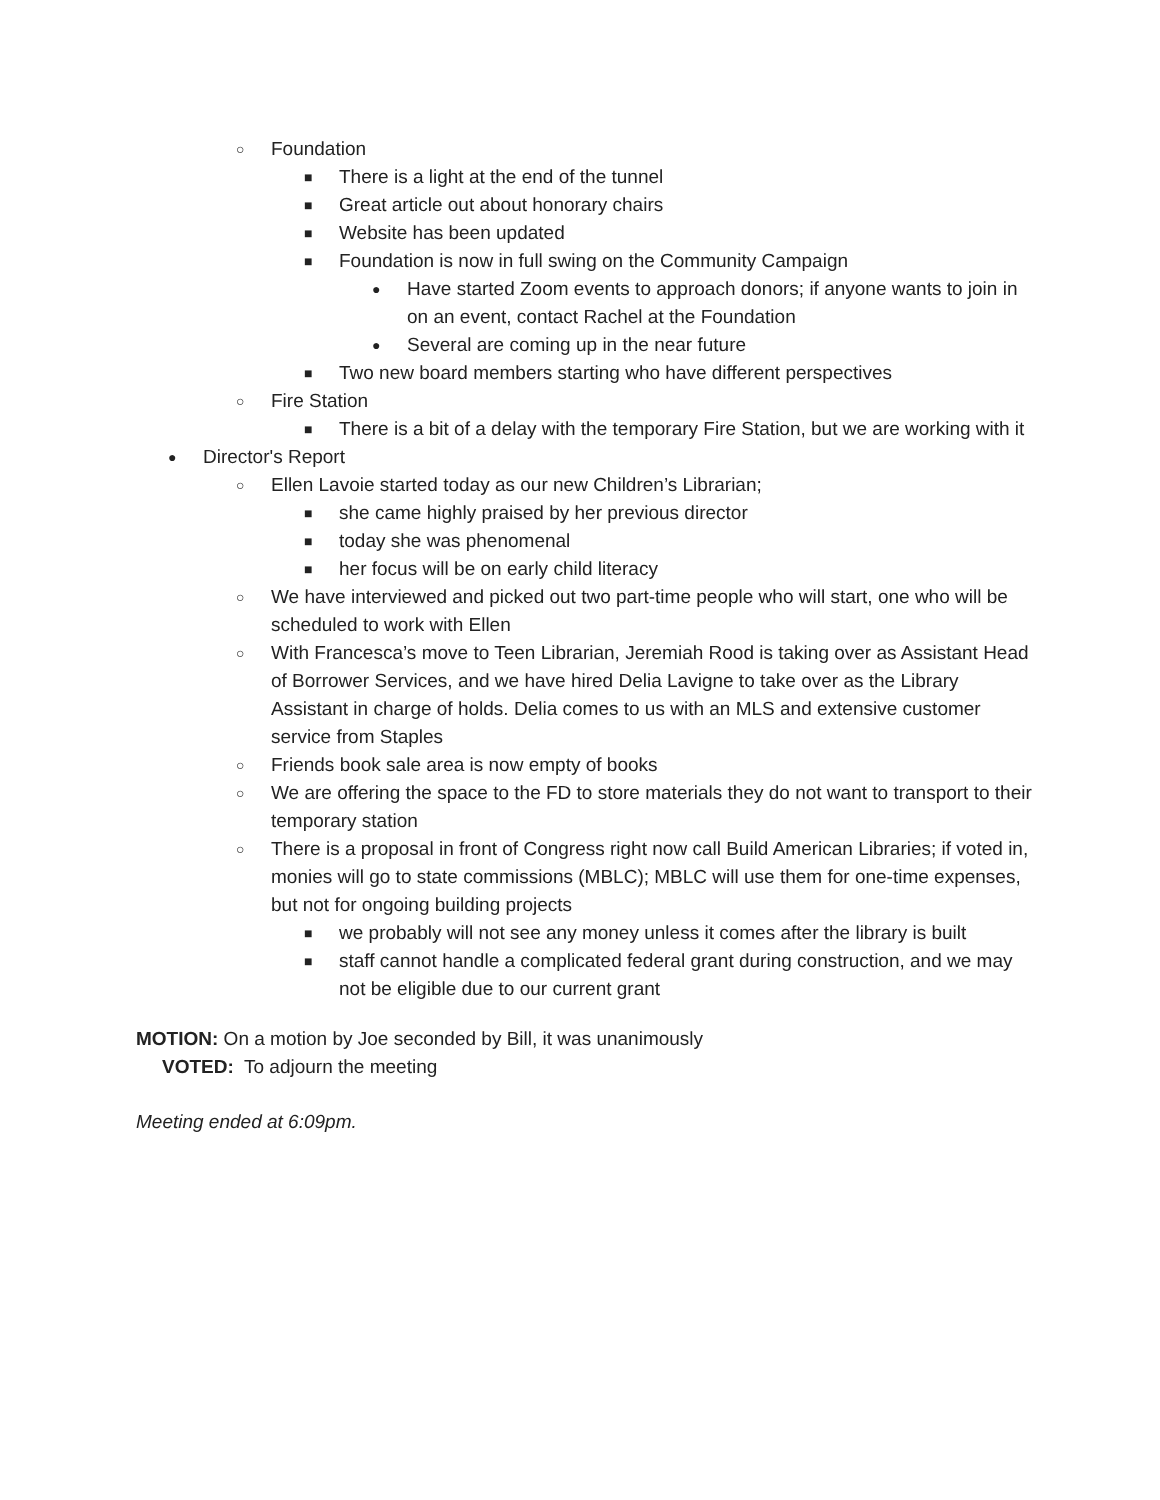○ Foundation
■ There is a light at the end of the tunnel
■ Great article out about honorary chairs
■ Website has been updated
■ Foundation is now in full swing on the Community Campaign
● Have started Zoom events to approach donors; if anyone wants to join in on an event, contact Rachel at the Foundation
● Several are coming up in the near future
■ Two new board members starting who have different perspectives
○ Fire Station
■ There is a bit of a delay with the temporary Fire Station, but we are working with it
● Director's Report
○ Ellen Lavoie started today as our new Children’s Librarian;
■ she came highly praised by her previous director
■ today she was phenomenal
■ her focus will be on early child literacy
○ We have interviewed and picked out two part-time people who will start, one who will be scheduled to work with Ellen
○ With Francesca’s move to Teen Librarian, Jeremiah Rood is taking over as Assistant Head of Borrower Services, and we have hired Delia Lavigne to take over as the Library Assistant in charge of holds. Delia comes to us with an MLS and extensive customer service from Staples
○ Friends book sale area is now empty of books
○ We are offering the space to the FD to store materials they do not want to transport to their temporary station
○ There is a proposal in front of Congress right now call Build American Libraries; if voted in, monies will go to state commissions (MBLC); MBLC will use them for one-time expenses, but not for ongoing building projects
■ we probably will not see any money unless it comes after the library is built
■ staff cannot handle a complicated federal grant during construction, and we may not be eligible due to our current grant
MOTION: On a motion by Joe seconded by Bill, it was unanimously
VOTED: To adjourn the meeting
Meeting ended at 6:09pm.